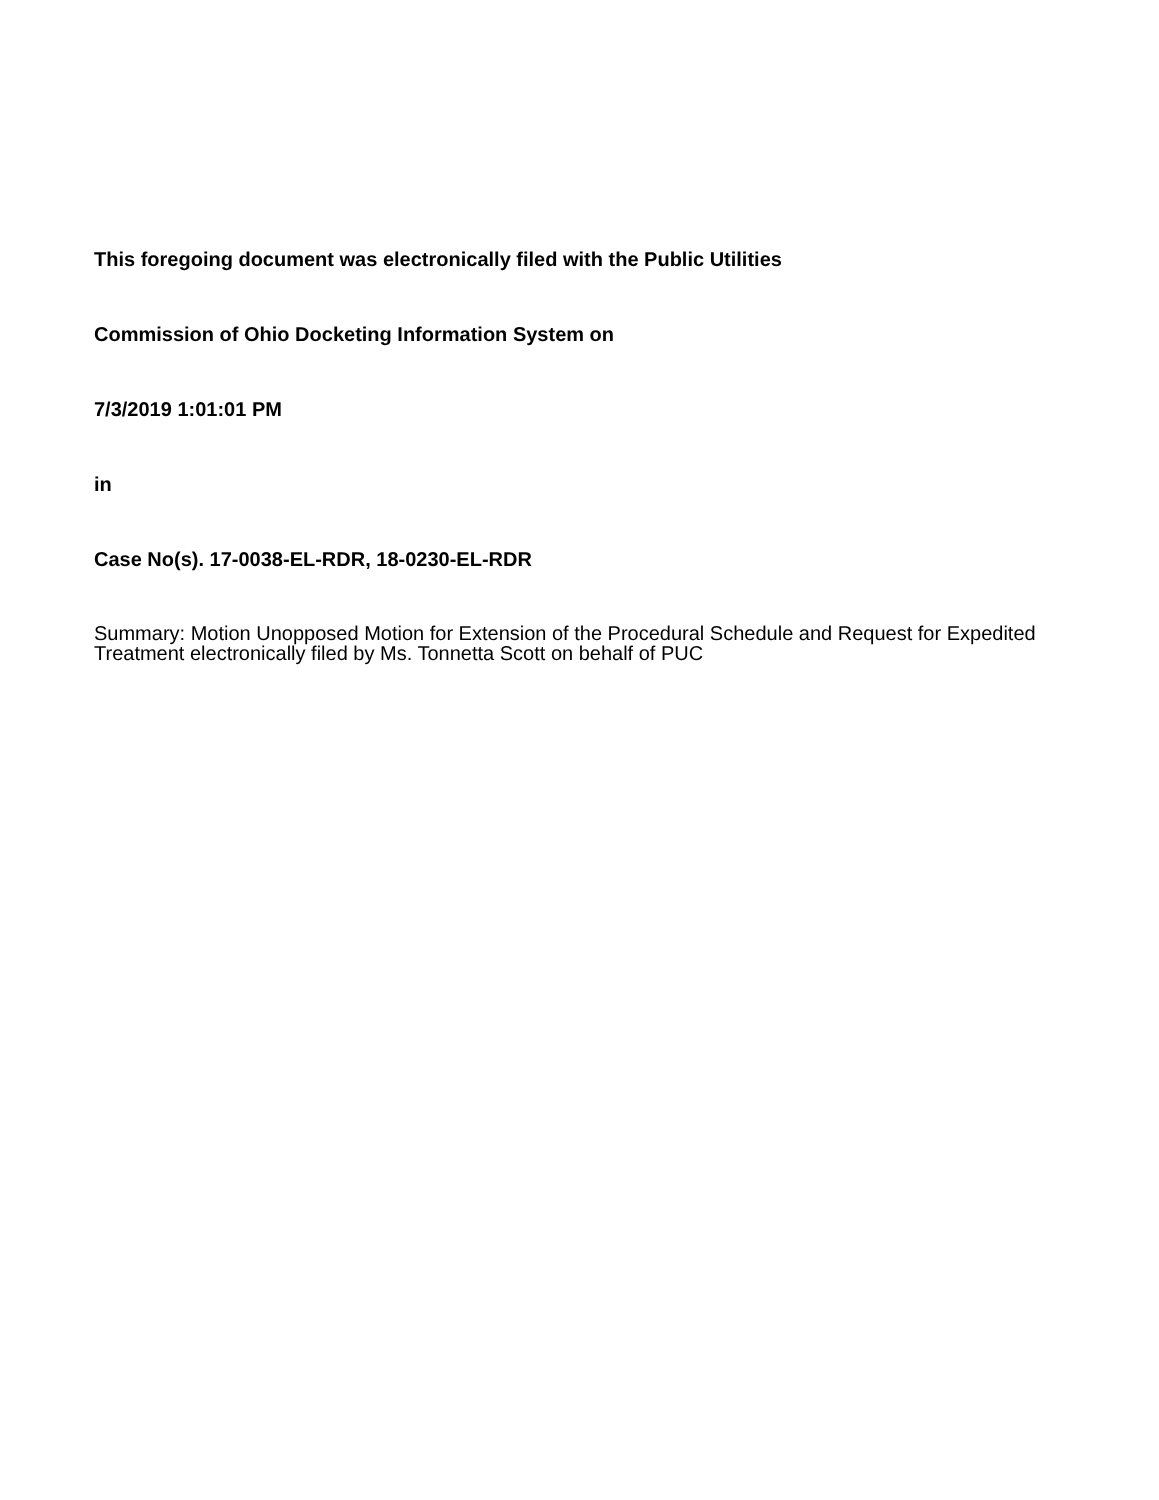This foregoing document was electronically filed with the Public Utilities
Commission of Ohio Docketing Information System on
7/3/2019 1:01:01 PM
in
Case No(s). 17-0038-EL-RDR, 18-0230-EL-RDR
Summary: Motion Unopposed Motion for Extension of the Procedural Schedule and Request for Expedited Treatment electronically filed by Ms. Tonnetta Scott on behalf of PUC